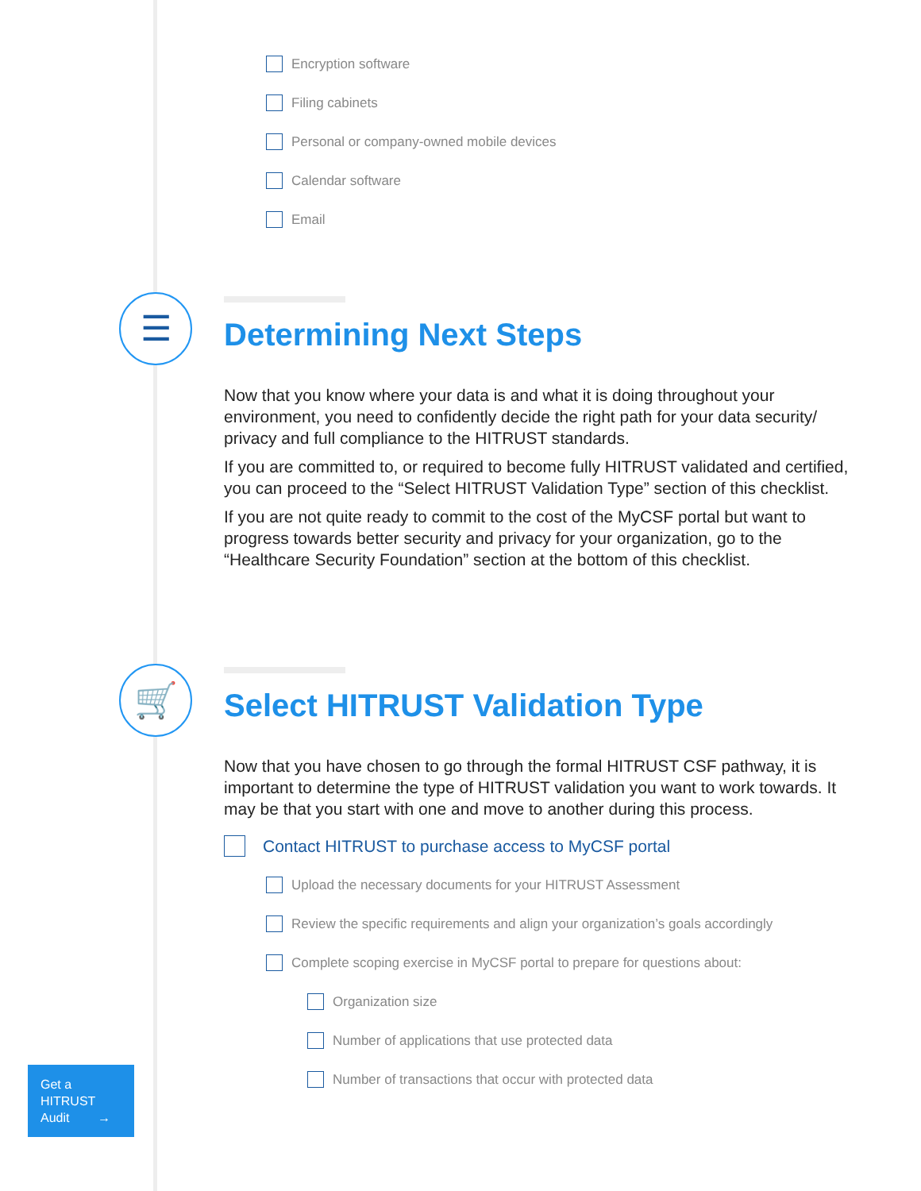Encryption software
Filing cabinets
Personal or company-owned mobile devices
Calendar software
Email
☰
Determining Next Steps
Now that you know where your data is and what it is doing throughout your environment, you need to confidently decide the right path for your data security/ privacy and full compliance to the HITRUST standards.
If you are committed to, or required to become fully HITRUST validated and certified, you can proceed to the “Select HITRUST Validation Type” section of this checklist.
If you are not quite ready to commit to the cost of the MyCSF portal but want to progress towards better security and privacy for your organization, go to the “Healthcare Security Foundation” section at the bottom of this checklist.
🛒
Select HITRUST Validation Type
Now that you have chosen to go through the formal HITRUST CSF pathway, it is important to determine the type of HITRUST validation you want to work towards. It may be that you start with one and move to another during this process.
Contact HITRUST to purchase access to MyCSF portal
Upload the necessary documents for your HITRUST Assessment
Review the specific requirements and align your organization’s goals accordingly
Complete scoping exercise in MyCSF portal to prepare for questions about:
Organization size
Number of applications that use protected data
Number of transactions that occur with protected data
Get a
HITRUST
Audit →